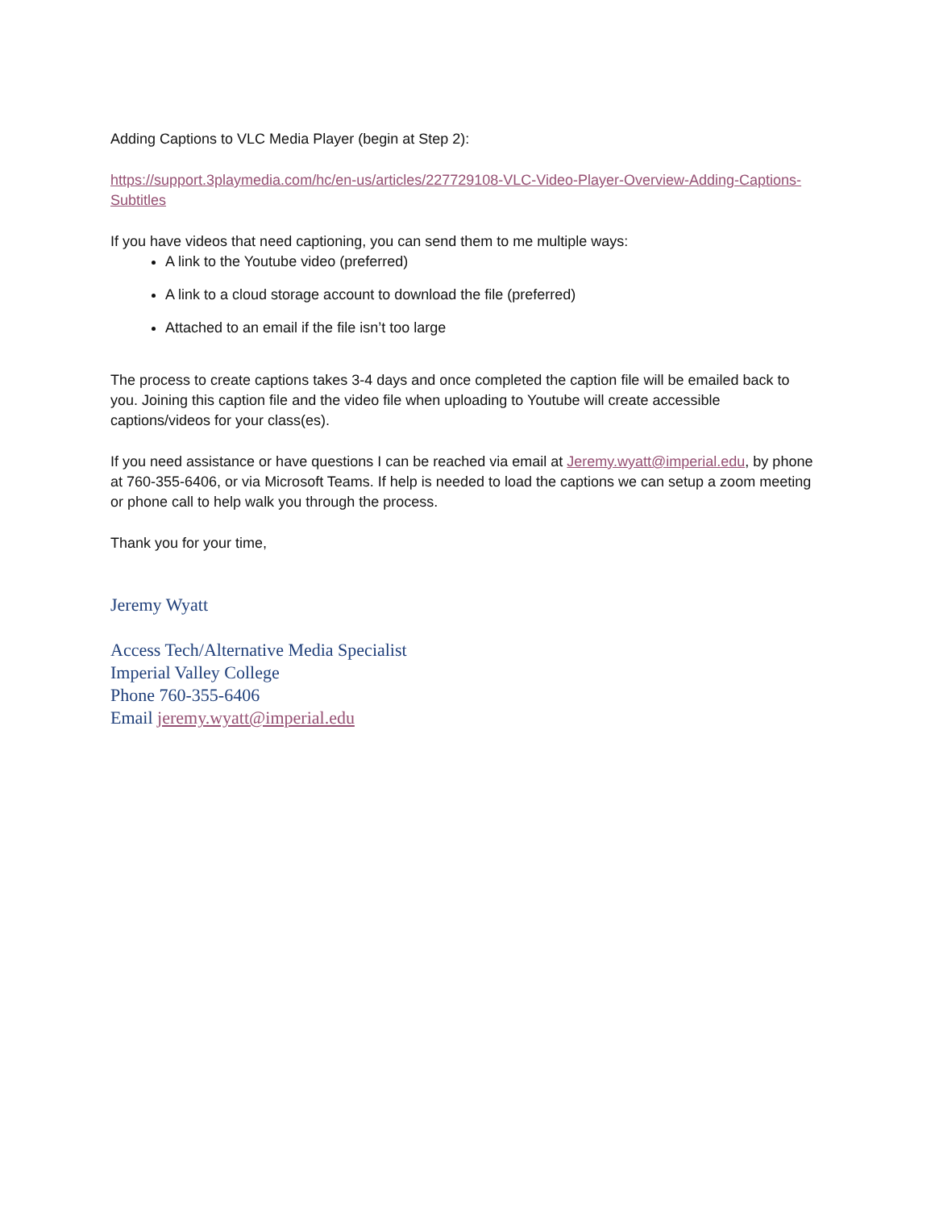Adding Captions to VLC Media Player (begin at Step 2):
https://support.3playmedia.com/hc/en-us/articles/227729108-VLC-Video-Player-Overview-Adding-Captions-Subtitles
If you have videos that need captioning, you can send them to me multiple ways:
A link to the Youtube video (preferred)
A link to a cloud storage account to download the file (preferred)
Attached to an email if the file isn’t too large
The process to create captions takes 3-4 days and once completed the caption file will be emailed back to you. Joining this caption file and the video file when uploading to Youtube will create accessible captions/videos for your class(es).
If you need assistance or have questions I can be reached via email at Jeremy.wyatt@imperial.edu, by phone at 760-355-6406, or via Microsoft Teams. If help is needed to load the captions we can setup a zoom meeting or phone call to help walk you through the process.
Thank you for your time,
Jeremy Wyatt
Access Tech/Alternative Media Specialist
Imperial Valley College
Phone 760-355-6406
Email jeremy.wyatt@imperial.edu